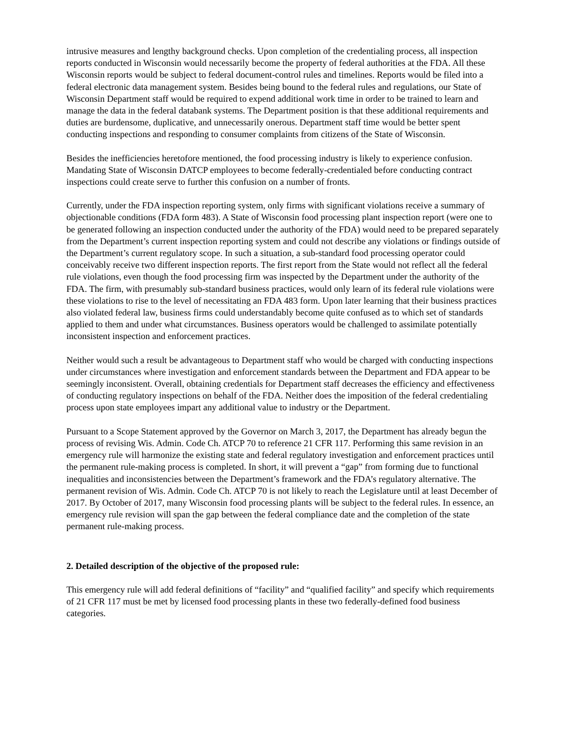intrusive measures and lengthy background checks. Upon completion of the credentialing process, all inspection reports conducted in Wisconsin would necessarily become the property of federal authorities at the FDA. All these Wisconsin reports would be subject to federal document-control rules and timelines. Reports would be filed into a federal electronic data management system. Besides being bound to the federal rules and regulations, our State of Wisconsin Department staff would be required to expend additional work time in order to be trained to learn and manage the data in the federal databank systems. The Department position is that these additional requirements and duties are burdensome, duplicative, and unnecessarily onerous. Department staff time would be better spent conducting inspections and responding to consumer complaints from citizens of the State of Wisconsin.
Besides the inefficiencies heretofore mentioned, the food processing industry is likely to experience confusion. Mandating State of Wisconsin DATCP employees to become federally-credentialed before conducting contract inspections could create serve to further this confusion on a number of fronts.
Currently, under the FDA inspection reporting system, only firms with significant violations receive a summary of objectionable conditions (FDA form 483). A State of Wisconsin food processing plant inspection report (were one to be generated following an inspection conducted under the authority of the FDA) would need to be prepared separately from the Department’s current inspection reporting system and could not describe any violations or findings outside of the Department’s current regulatory scope. In such a situation, a sub-standard food processing operator could conceivably receive two different inspection reports. The first report from the State would not reflect all the federal rule violations, even though the food processing firm was inspected by the Department under the authority of the FDA. The firm, with presumably sub-standard business practices, would only learn of its federal rule violations were these violations to rise to the level of necessitating an FDA 483 form. Upon later learning that their business practices also violated federal law, business firms could understandably become quite confused as to which set of standards applied to them and under what circumstances. Business operators would be challenged to assimilate potentially inconsistent inspection and enforcement practices.
Neither would such a result be advantageous to Department staff who would be charged with conducting inspections under circumstances where investigation and enforcement standards between the Department and FDA appear to be seemingly inconsistent. Overall, obtaining credentials for Department staff decreases the efficiency and effectiveness of conducting regulatory inspections on behalf of the FDA. Neither does the imposition of the federal credentialing process upon state employees impart any additional value to industry or the Department.
Pursuant to a Scope Statement approved by the Governor on March 3, 2017, the Department has already begun the process of revising Wis. Admin. Code Ch. ATCP 70 to reference 21 CFR 117. Performing this same revision in an emergency rule will harmonize the existing state and federal regulatory investigation and enforcement practices until the permanent rule-making process is completed. In short, it will prevent a “gap” from forming due to functional inequalities and inconsistencies between the Department’s framework and the FDA’s regulatory alternative. The permanent revision of Wis. Admin. Code Ch. ATCP 70 is not likely to reach the Legislature until at least December of 2017. By October of 2017, many Wisconsin food processing plants will be subject to the federal rules. In essence, an emergency rule revision will span the gap between the federal compliance date and the completion of the state permanent rule-making process.
2. Detailed description of the objective of the proposed rule:
This emergency rule will add federal definitions of “facility” and “qualified facility” and specify which requirements of 21 CFR 117 must be met by licensed food processing plants in these two federally-defined food business categories.